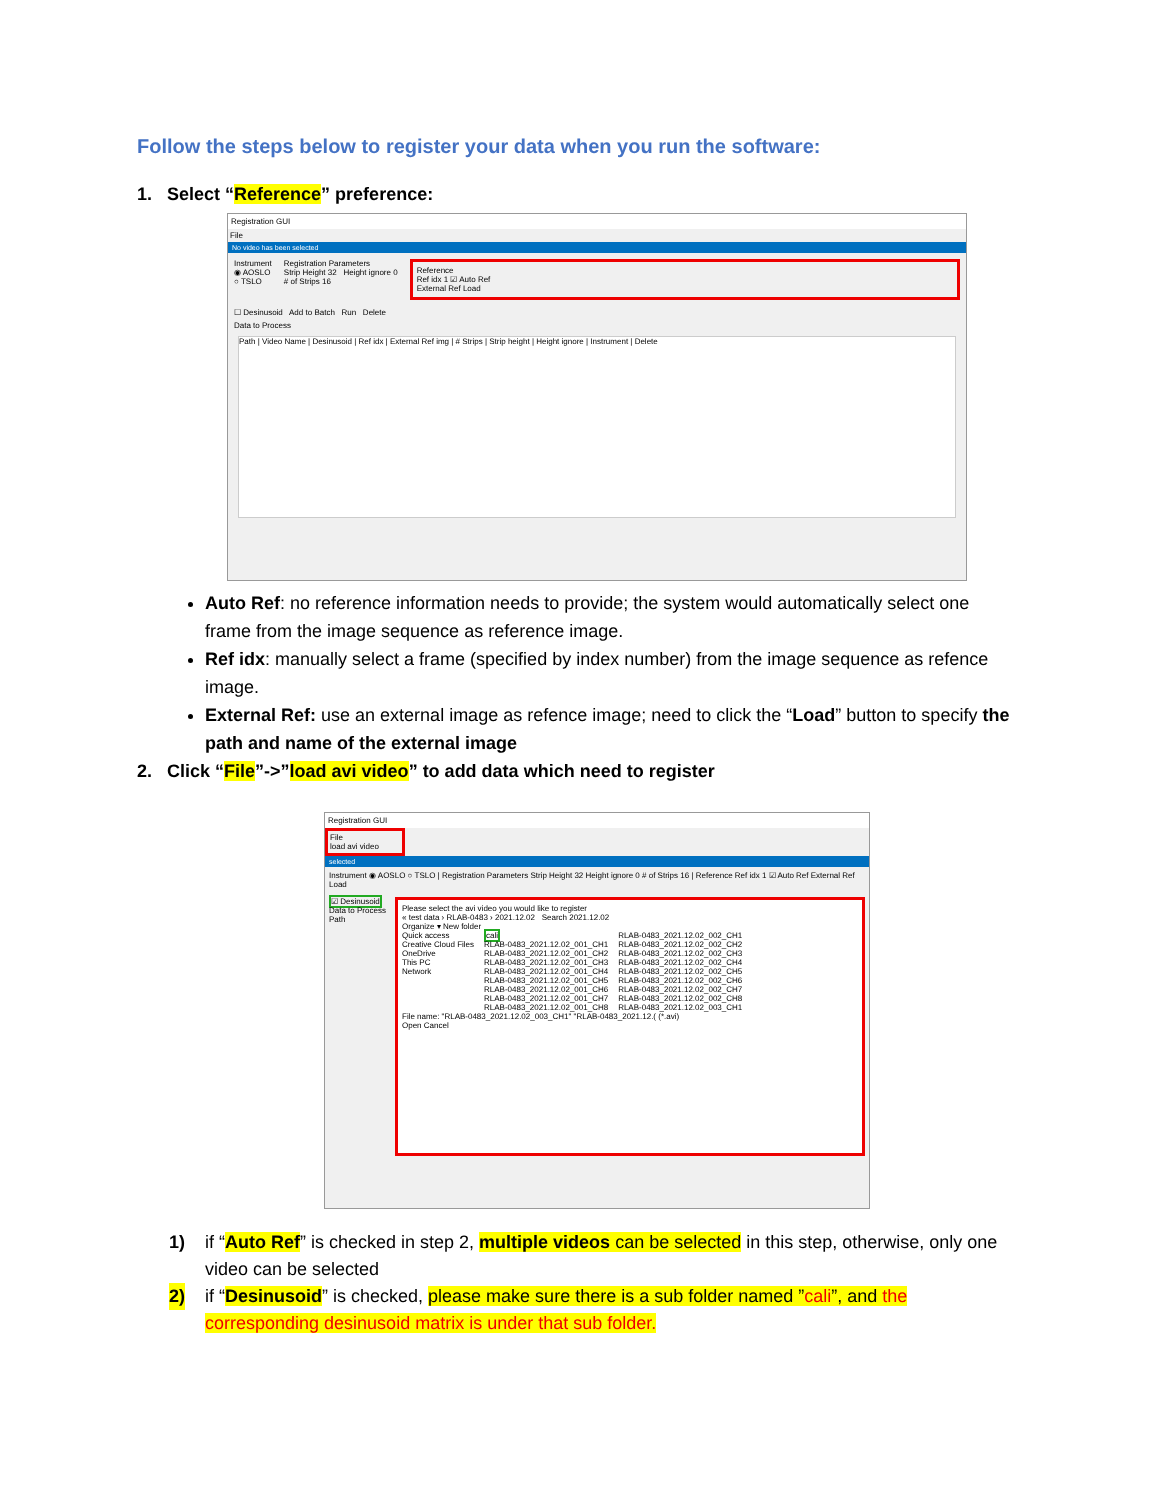Follow the steps below to register your data when you run the software:
1. Select “Reference” preference:
Registration GUI
File
No video has been selected
Instrument
◉ AOSLO
○ TSLO
Registration Parameters
Strip Height 32 Height ignore 0
# of Strips 16
Reference
Ref idx 1 ☑ Auto Ref
External Ref Load
☐ Desinusoid Add to Batch Run Delete
Data to Process
Path | Video Name | Desinusoid | Ref idx | External Ref img | # Strips | Strip height | Height ignore | Instrument | Delete
Auto Ref: no reference information needs to provide; the system would automatically select one frame from the image sequence as reference image.
Ref idx: manually select a frame (specified by index number) from the image sequence as refence image.
External Ref: use an external image as refence image; need to click the “Load” button to specify the path and name of the external image
2. Click “File”->”load avi video” to add data which need to register
Registration GUI
File
load avi video
selected
Instrument ◉ AOSLO ○ TSLO | Registration Parameters Strip Height 32 Height ignore 0 # of Strips 16 | Reference Ref idx 1 ☑ Auto Ref External Ref Load
☑ Desinusoid
Data to Process
Path
Please select the avi video you would like to register
« test data › RLAB-0483 › 2021.12.02 Search 2021.12.02
Organize ▾ New folder
Quick access
Creative Cloud Files
OneDrive
This PC
Network
cali
RLAB-0483_2021.12.02_001_CH1
RLAB-0483_2021.12.02_001_CH2
RLAB-0483_2021.12.02_001_CH3
RLAB-0483_2021.12.02_001_CH4
RLAB-0483_2021.12.02_001_CH5
RLAB-0483_2021.12.02_001_CH6
RLAB-0483_2021.12.02_001_CH7
RLAB-0483_2021.12.02_001_CH8
RLAB-0483_2021.12.02_002_CH1
RLAB-0483_2021.12.02_002_CH2
RLAB-0483_2021.12.02_002_CH3
RLAB-0483_2021.12.02_002_CH4
RLAB-0483_2021.12.02_002_CH5
RLAB-0483_2021.12.02_002_CH6
RLAB-0483_2021.12.02_002_CH7
RLAB-0483_2021.12.02_002_CH8
RLAB-0483_2021.12.02_003_CH1
File name: "RLAB-0483_2021.12.02_003_CH1" "RLAB-0483_2021.12.( (*.avi)
Open Cancel
1) if “Auto Ref” is checked in step 2, multiple videos can be selected in this step, otherwise, only one video can be selected
2) if “Desinusoid” is checked, please make sure there is a sub folder named ”cali”, and the corresponding desinusoid matrix is under that sub folder.